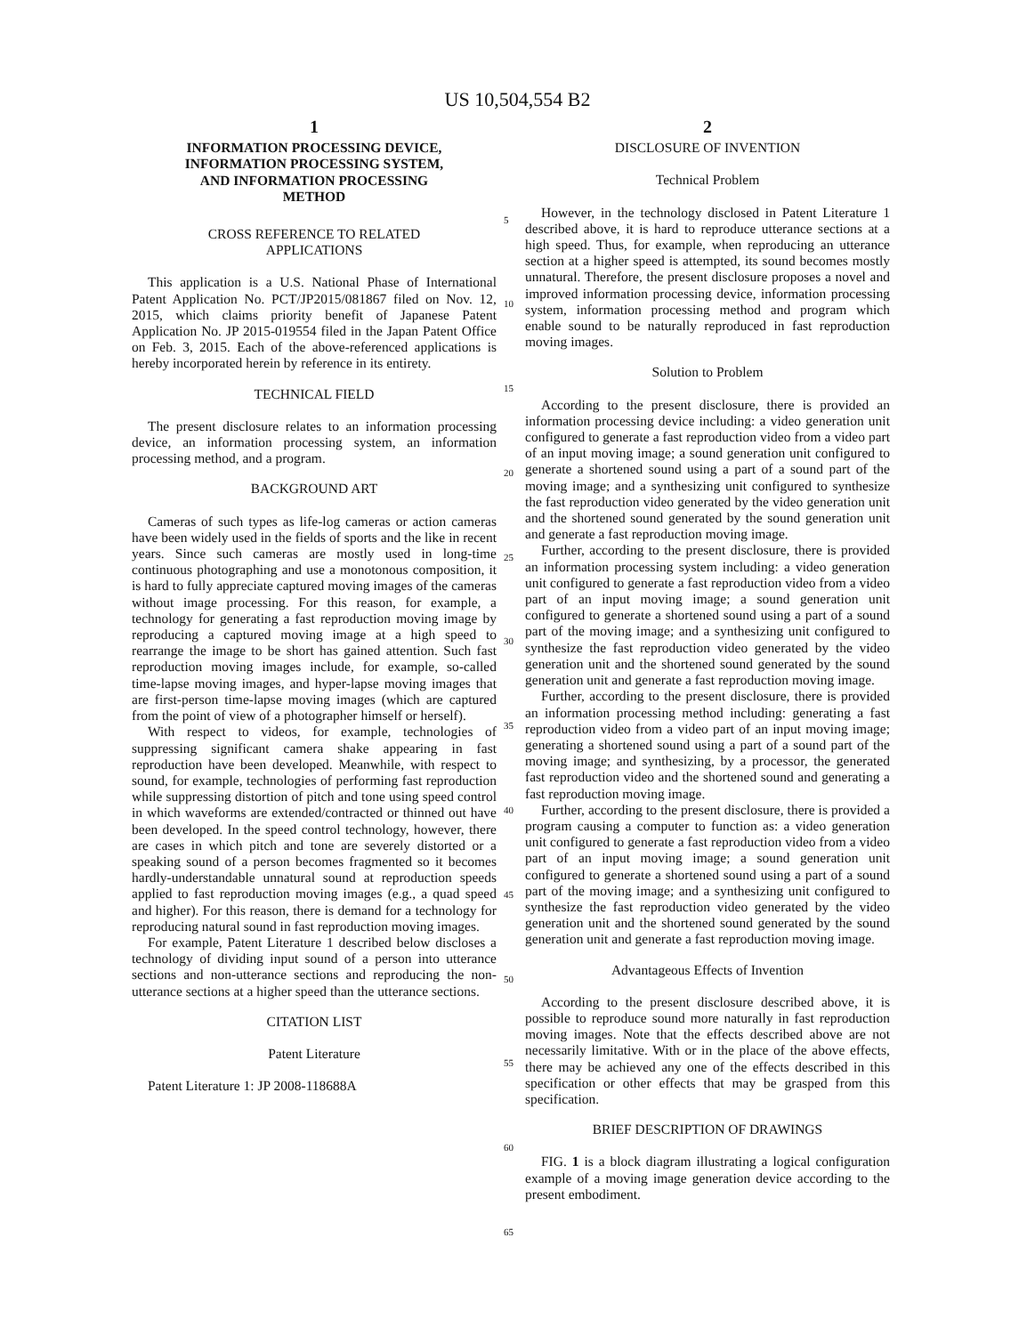US 10,504,554 B2
1
INFORMATION PROCESSING DEVICE,
INFORMATION PROCESSING SYSTEM,
AND INFORMATION PROCESSING
METHOD
CROSS REFERENCE TO RELATED
APPLICATIONS
This application is a U.S. National Phase of International Patent Application No. PCT/JP2015/081867 filed on Nov. 12, 2015, which claims priority benefit of Japanese Patent Application No. JP 2015-019554 filed in the Japan Patent Office on Feb. 3, 2015. Each of the above-referenced applications is hereby incorporated herein by reference in its entirety.
TECHNICAL FIELD
The present disclosure relates to an information processing device, an information processing system, an information processing method, and a program.
BACKGROUND ART
Cameras of such types as life-log cameras or action cameras have been widely used in the fields of sports and the like in recent years. Since such cameras are mostly used in long-time continuous photographing and use a monotonous composition, it is hard to fully appreciate captured moving images of the cameras without image processing. For this reason, for example, a technology for generating a fast reproduction moving image by reproducing a captured moving image at a high speed to rearrange the image to be short has gained attention. Such fast reproduction moving images include, for example, so-called time-lapse moving images, and hyper-lapse moving images that are first-person time-lapse moving images (which are captured from the point of view of a photographer himself or herself).
With respect to videos, for example, technologies of suppressing significant camera shake appearing in fast reproduction have been developed. Meanwhile, with respect to sound, for example, technologies of performing fast reproduction while suppressing distortion of pitch and tone using speed control in which waveforms are extended/contracted or thinned out have been developed. In the speed control technology, however, there are cases in which pitch and tone are severely distorted or a speaking sound of a person becomes fragmented so it becomes hardly-understandable unnatural sound at reproduction speeds applied to fast reproduction moving images (e.g., a quad speed and higher). For this reason, there is demand for a technology for reproducing natural sound in fast reproduction moving images.
For example, Patent Literature 1 described below discloses a technology of dividing input sound of a person into utterance sections and non-utterance sections and reproducing the non-utterance sections at a higher speed than the utterance sections.
CITATION LIST
Patent Literature
Patent Literature 1: JP 2008-118688A
5
10
15
20
25
30
35
40
45
50
55
60
65
2
DISCLOSURE OF INVENTION
Technical Problem
However, in the technology disclosed in Patent Literature 1 described above, it is hard to reproduce utterance sections at a high speed. Thus, for example, when reproducing an utterance section at a higher speed is attempted, its sound becomes mostly unnatural. Therefore, the present disclosure proposes a novel and improved information processing device, information processing system, information processing method and program which enable sound to be naturally reproduced in fast reproduction moving images.
Solution to Problem
According to the present disclosure, there is provided an information processing device including: a video generation unit configured to generate a fast reproduction video from a video part of an input moving image; a sound generation unit configured to generate a shortened sound using a part of a sound part of the moving image; and a synthesizing unit configured to synthesize the fast reproduction video generated by the video generation unit and the shortened sound generated by the sound generation unit and generate a fast reproduction moving image.
Further, according to the present disclosure, there is provided an information processing system including: a video generation unit configured to generate a fast reproduction video from a video part of an input moving image; a sound generation unit configured to generate a shortened sound using a part of a sound part of the moving image; and a synthesizing unit configured to synthesize the fast reproduction video generated by the video generation unit and the shortened sound generated by the sound generation unit and generate a fast reproduction moving image.
Further, according to the present disclosure, there is provided an information processing method including: generating a fast reproduction video from a video part of an input moving image; generating a shortened sound using a part of a sound part of the moving image; and synthesizing, by a processor, the generated fast reproduction video and the shortened sound and generating a fast reproduction moving image.
Further, according to the present disclosure, there is provided a program causing a computer to function as: a video generation unit configured to generate a fast reproduction video from a video part of an input moving image; a sound generation unit configured to generate a shortened sound using a part of a sound part of the moving image; and a synthesizing unit configured to synthesize the fast reproduction video generated by the video generation unit and the shortened sound generated by the sound generation unit and generate a fast reproduction moving image.
Advantageous Effects of Invention
According to the present disclosure described above, it is possible to reproduce sound more naturally in fast reproduction moving images. Note that the effects described above are not necessarily limitative. With or in the place of the above effects, there may be achieved any one of the effects described in this specification or other effects that may be grasped from this specification.
BRIEF DESCRIPTION OF DRAWINGS
FIG. 1 is a block diagram illustrating a logical configuration example of a moving image generation device according to the present embodiment.